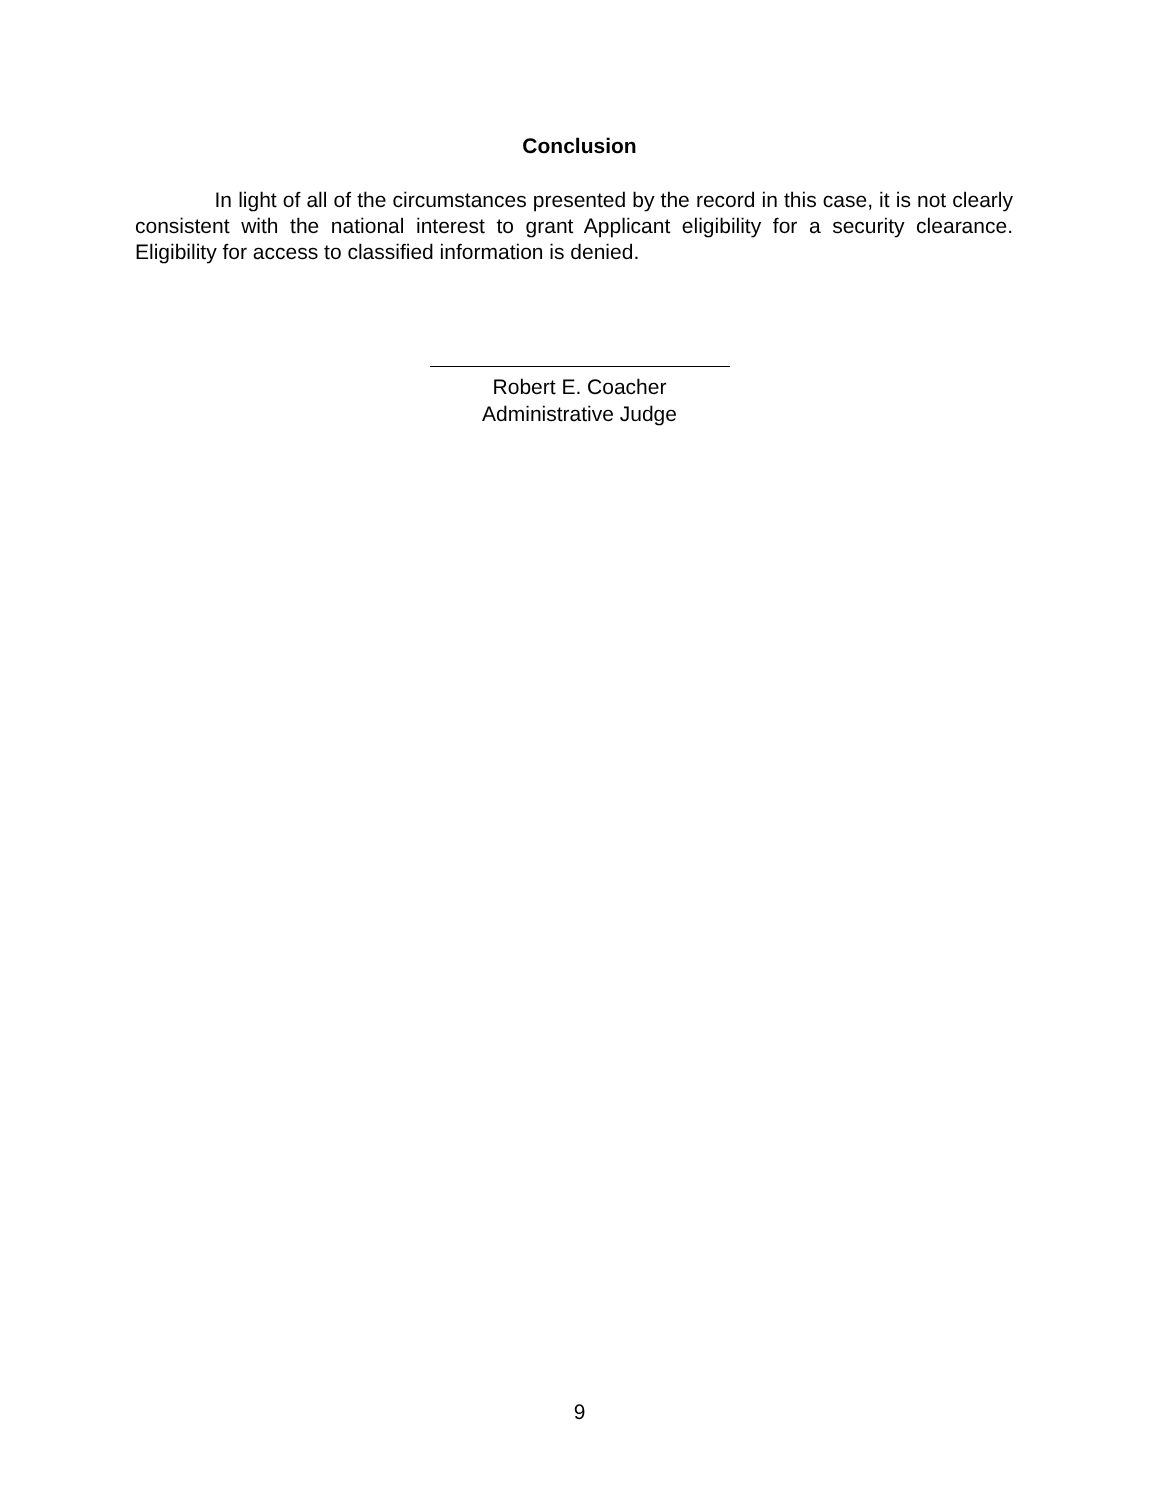Conclusion
In light of all of the circumstances presented by the record in this case, it is not clearly consistent with the national interest to grant Applicant eligibility for a security clearance. Eligibility for access to classified information is denied.
Robert E. Coacher
Administrative Judge
9